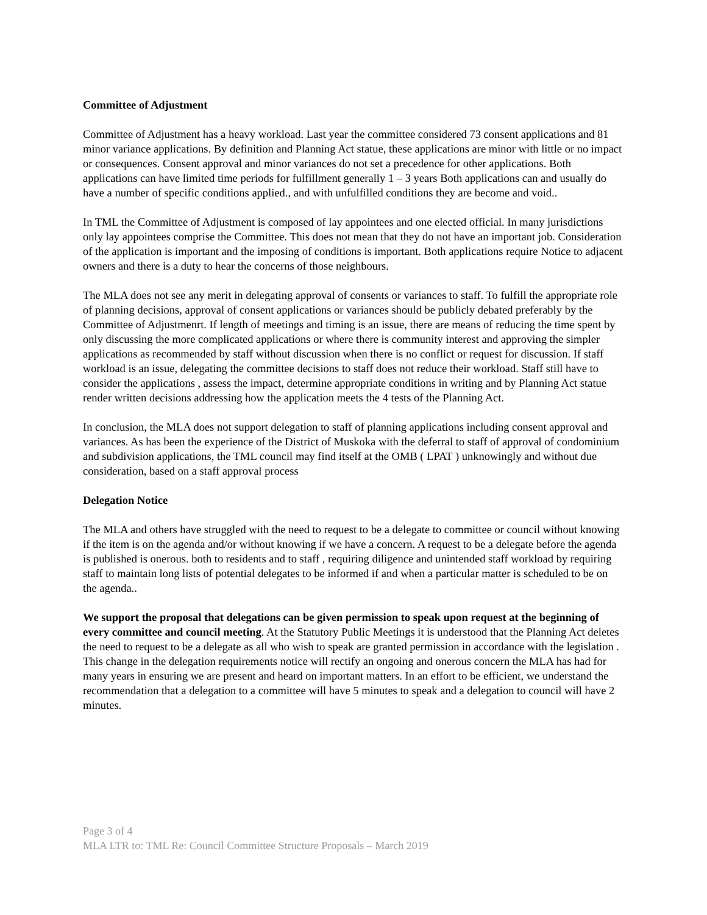Committee of Adjustment
Committee of Adjustment has a heavy workload. Last year the committee considered 73 consent applications and 81 minor variance applications. By definition and Planning Act statue, these applications are minor with little or no impact or consequences. Consent approval and minor variances do not set a precedence for other applications. Both applications can have limited time periods for fulfillment generally 1 – 3 years Both applications can and usually do have a number of specific conditions applied., and with unfulfilled conditions they are become and void..
In TML the Committee of Adjustment is composed of lay appointees and one elected official. In many jurisdictions only lay appointees comprise the Committee. This does not mean that they do not have an important job. Consideration of the application is important and the imposing of conditions is important. Both applications require Notice to adjacent owners and there is a duty to hear the concerns of those neighbours.
The MLA does not see any merit in delegating approval of consents or variances to staff. To fulfill the appropriate role of planning decisions, approval of consent applications or variances should be publicly debated preferably by the Committee of Adjustmenrt. If length of meetings and timing is an issue, there are means of reducing the time spent by only discussing the more complicated applications or where there is community interest and approving the simpler applications as recommended by staff without discussion when there is no conflict or request for discussion. If staff workload is an issue, delegating the committee decisions to staff does not reduce their workload. Staff still have to consider the applications , assess the impact, determine appropriate conditions in writing and by Planning Act statue render written decisions addressing how the application meets the 4 tests of the Planning Act.
In conclusion, the MLA does not support delegation to staff of planning applications including consent approval and variances. As has been the experience of the District of Muskoka with the deferral to staff of approval of condominium and subdivision applications, the TML council may find itself at the OMB ( LPAT ) unknowingly and without due consideration, based on a staff approval process
Delegation Notice
The MLA and others have struggled with the need to request to be a delegate to committee or council without knowing if the item is on the agenda and/or without knowing if we have a concern. A request to be a delegate before the agenda is published is onerous. both to residents and to staff , requiring diligence and unintended staff workload by requiring staff to maintain long lists of potential delegates to be informed if and when a particular matter is scheduled to be on the agenda..
We support the proposal that delegations can be given permission to speak upon request at the beginning of every committee and council meeting. At the Statutory Public Meetings it is understood that the Planning Act deletes the need to request to be a delegate as all who wish to speak are granted permission in accordance with the legislation . This change in the delegation requirements notice will rectify an ongoing and onerous concern the MLA has had for many years in ensuring we are present and heard on important matters. In an effort to be efficient, we understand the recommendation that a delegation to a committee will have 5 minutes to speak and a delegation to council will have 2 minutes.
Page 3 of 4
MLA LTR to: TML Re: Council Committee Structure Proposals – March 2019